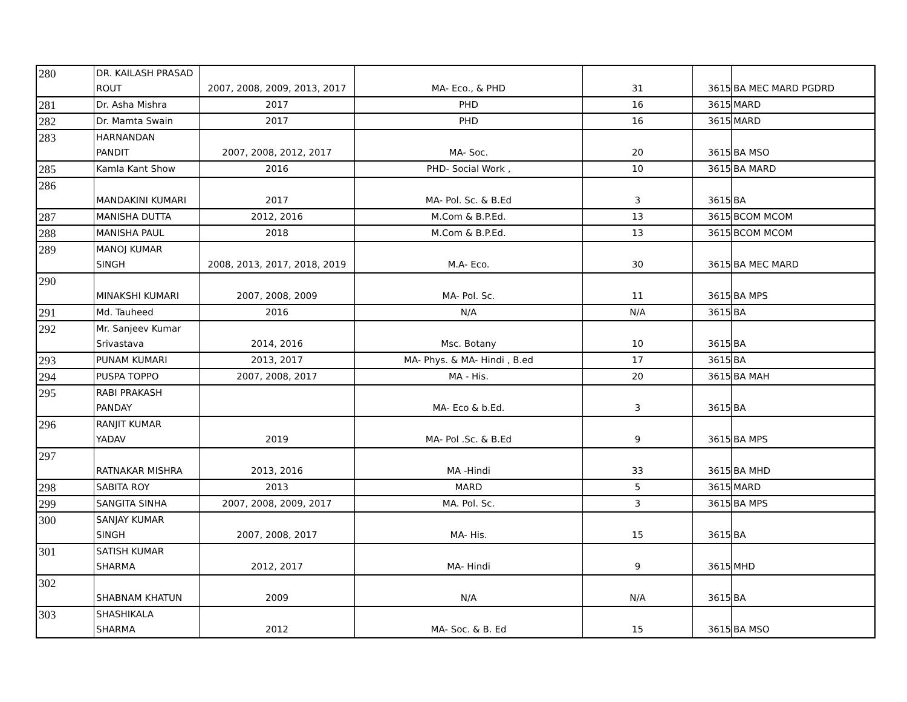| 280 | DR. KAILASH PRASAD ROUT | 2007, 2008, 2009, 2013, 2017 | MA- Eco., & PHD | 31 | 3615 | BA MEC MARD PGDRD |
| 281 | Dr. Asha Mishra | 2017 | PHD | 16 | 3615 | MARD |
| 282 | Dr. Mamta Swain | 2017 | PHD | 16 | 3615 | MARD |
| 283 | HARNANDAN PANDIT | 2007, 2008, 2012, 2017 | MA- Soc. | 20 | 3615 | BA MSO |
| 285 | Kamla Kant Show | 2016 | PHD- Social Work , | 10 | 3615 | BA MARD |
| 286 | MANDAKINI KUMARI | 2017 | MA- Pol. Sc. & B.Ed | 3 | 3615 | BA |
| 287 | MANISHA DUTTA | 2012, 2016 | M.Com & B.P.Ed. | 13 | 3615 | BCOM MCOM |
| 288 | MANISHA PAUL | 2018 | M.Com & B.P.Ed. | 13 | 3615 | BCOM MCOM |
| 289 | MANOJ KUMAR SINGH | 2008, 2013, 2017, 2018, 2019 | M.A- Eco. | 30 | 3615 | BA MEC MARD |
| 290 | MINAKSHI KUMARI | 2007, 2008, 2009 | MA- Pol. Sc. | 11 | 3615 | BA MPS |
| 291 | Md. Tauheed | 2016 | N/A | N/A | 3615 | BA |
| 292 | Mr. Sanjeev Kumar Srivastava | 2014, 2016 | Msc. Botany | 10 | 3615 | BA |
| 293 | PUNAM KUMARI | 2013, 2017 | MA- Phys. & MA- Hindi , B.ed | 17 | 3615 | BA |
| 294 | PUSPA TOPPO | 2007, 2008, 2017 | MA - His. | 20 | 3615 | BA MAH |
| 295 | RABI PRAKASH PANDAY | | MA- Eco & b.Ed. | 3 | 3615 | BA |
| 296 | RANJIT KUMAR YADAV | 2019 | MA- Pol .Sc. & B.Ed | 9 | 3615 | BA MPS |
| 297 | RATNAKAR MISHRA | 2013, 2016 | MA -Hindi | 33 | 3615 | BA MHD |
| 298 | SABITA ROY | 2013 | MARD | 5 | 3615 | MARD |
| 299 | SANGITA SINHA | 2007, 2008, 2009, 2017 | MA. Pol. Sc. | 3 | 3615 | BA MPS |
| 300 | SANJAY KUMAR SINGH | 2007, 2008, 2017 | MA- His. | 15 | 3615 | BA |
| 301 | SATISH KUMAR SHARMA | 2012, 2017 | MA- Hindi | 9 | 3615 | MHD |
| 302 | SHABNAM KHATUN | 2009 | N/A | N/A | 3615 | BA |
| 303 | SHASHIKALA SHARMA | 2012 | MA- Soc. & B. Ed | 15 | 3615 | BA MSO |